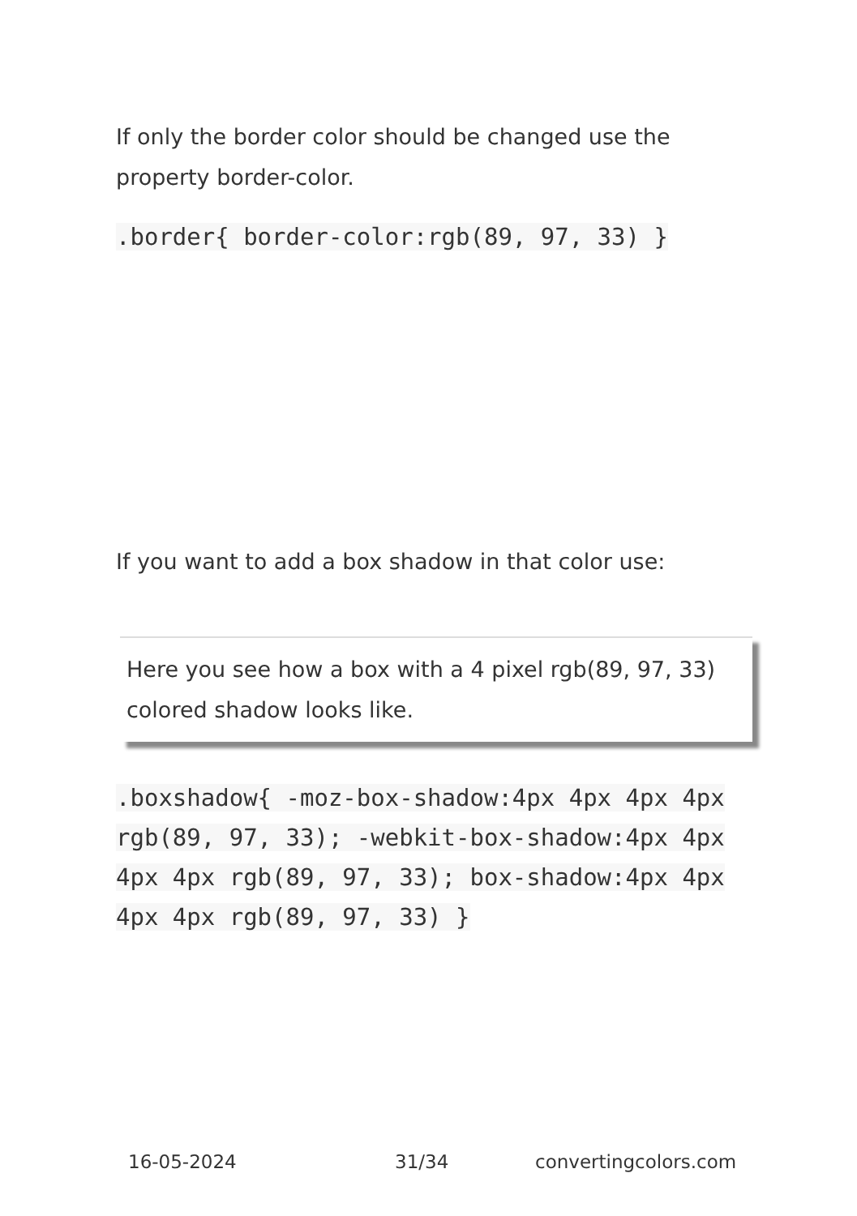If only the border color should be changed use the property border-color.
.border{ border-color:rgb(89, 97, 33) }
If you want to add a box shadow in that color use:
Here you see how a box with a 4 pixel rgb(89, 97, 33) colored shadow looks like.
.boxshadow{ -moz-box-shadow:4px 4px 4px 4px rgb(89, 97, 33); -webkit-box-shadow:4px 4px 4px 4px rgb(89, 97, 33); box-shadow:4px 4px 4px 4px rgb(89, 97, 33) }
16-05-2024 31/34 convertingcolors.com